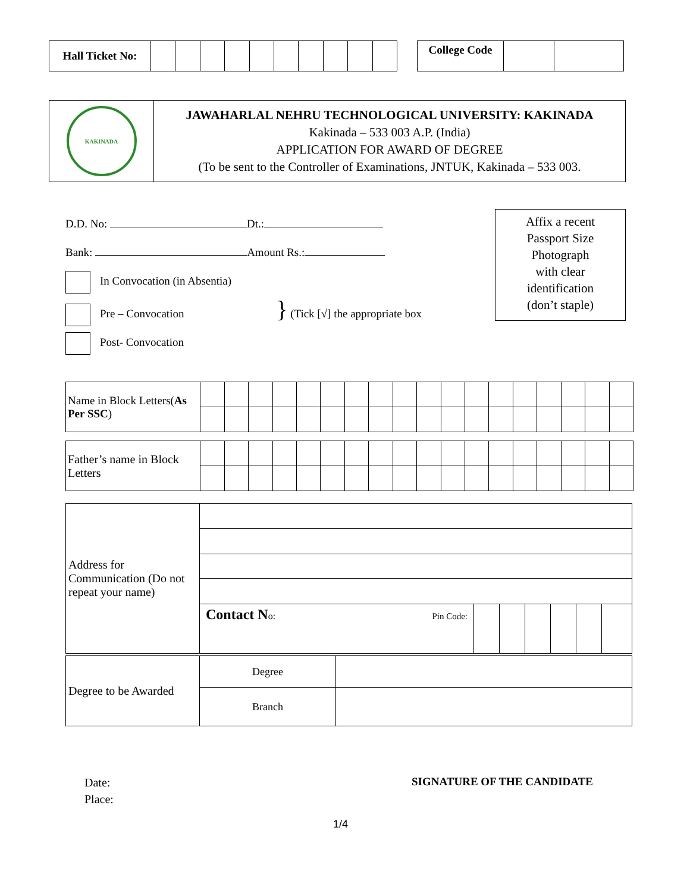| Hall Ticket No: | | | | | | | | | | |
| College Code | | |
| KAKINADA | JAWAHARLAL NEHRU TECHNOLOGICAL UNIVERSITY: KAKINADA Kakinada – 533 003 A.P. (India) APPLICATION FOR AWARD OF DEGREE (To be sent to the Controller of Examinations, JNTUK, Kakinada – 533 003. |
D.D. No: Dt.:
Bank: Amount Rs.:
In Convocation (in Absentia)
Pre – Convocation } (Tick [√] the appropriate box
Post- Convocation
Affix a recent
Passport Size
Photograph
with clear
identification
(don’t staple)
| Name in Block Letters( As Per SSC ) | | | | | | | | | | | | | | | | | | |
| Father’s name in Block Letters | | | | | | | | | | | | | | | | | | |
| Address for Communication (Do not repeat your name) | | | | | | | |
| | Contact N o: Pin Code: | | | | | | |
| Degree to be Awarded | Degree | |
| | Branch | |
Date:
Place:
SIGNATURE OF THE CANDIDATE
1/4